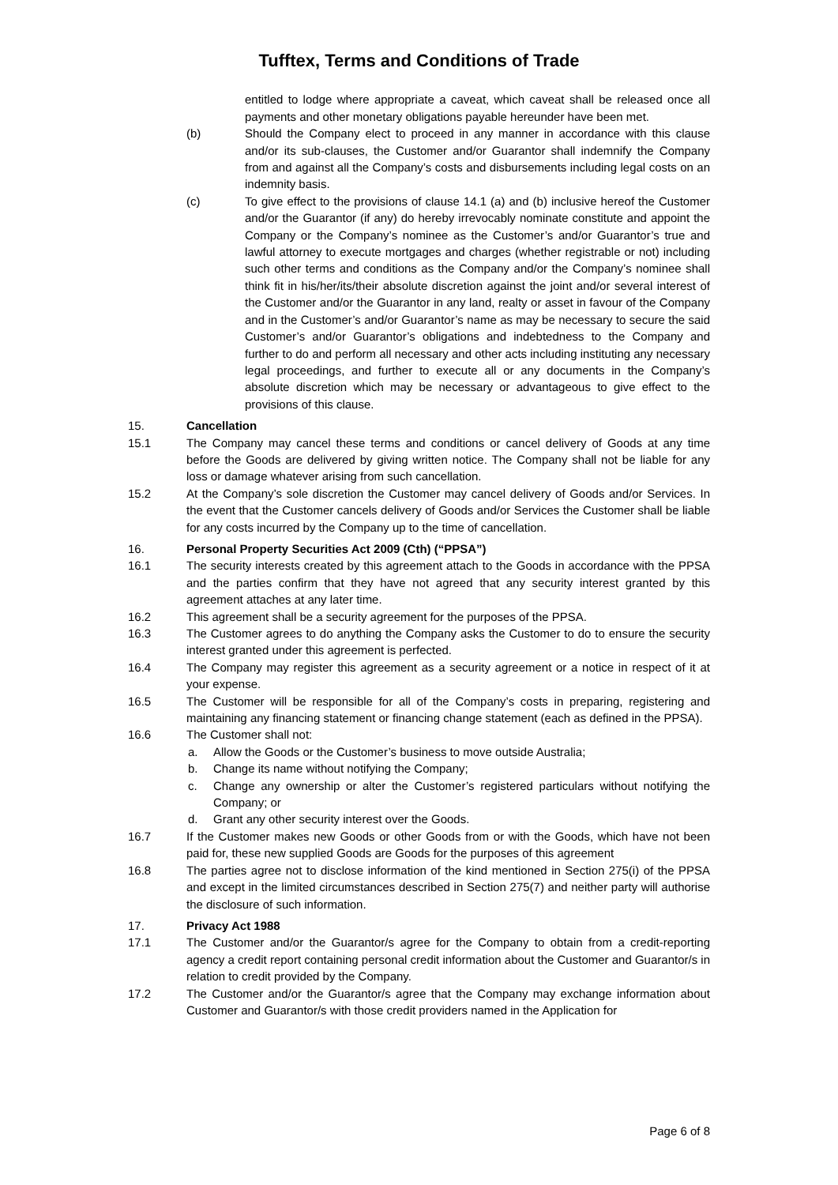Tufftex, Terms and Conditions of Trade
entitled to lodge where appropriate a caveat, which caveat shall be released once all payments and other monetary obligations payable hereunder have been met.
(b) Should the Company elect to proceed in any manner in accordance with this clause and/or its sub-clauses, the Customer and/or Guarantor shall indemnify the Company from and against all the Company’s costs and disbursements including legal costs on an indemnity basis.
(c) To give effect to the provisions of clause 14.1 (a) and (b) inclusive hereof the Customer and/or the Guarantor (if any) do hereby irrevocably nominate constitute and appoint the Company or the Company’s nominee as the Customer’s and/or Guarantor’s true and lawful attorney to execute mortgages and charges (whether registrable or not) including such other terms and conditions as the Company and/or the Company’s nominee shall think fit in his/her/its/their absolute discretion against the joint and/or several interest of the Customer and/or the Guarantor in any land, realty or asset in favour of the Company and in the Customer’s and/or Guarantor’s name as may be necessary to secure the said Customer’s and/or Guarantor’s obligations and indebtedness to the Company and further to do and perform all necessary and other acts including instituting any necessary legal proceedings, and further to execute all or any documents in the Company’s absolute discretion which may be necessary or advantageous to give effect to the provisions of this clause.
15. Cancellation
15.1 The Company may cancel these terms and conditions or cancel delivery of Goods at any time before the Goods are delivered by giving written notice. The Company shall not be liable for any loss or damage whatever arising from such cancellation.
15.2 At the Company’s sole discretion the Customer may cancel delivery of Goods and/or Services. In the event that the Customer cancels delivery of Goods and/or Services the Customer shall be liable for any costs incurred by the Company up to the time of cancellation.
16. Personal Property Securities Act 2009 (Cth) (“PPSA”)
16.1 The security interests created by this agreement attach to the Goods in accordance with the PPSA and the parties confirm that they have not agreed that any security interest granted by this agreement attaches at any later time.
16.2 This agreement shall be a security agreement for the purposes of the PPSA.
16.3 The Customer agrees to do anything the Company asks the Customer to do to ensure the security interest granted under this agreement is perfected.
16.4 The Company may register this agreement as a security agreement or a notice in respect of it at your expense.
16.5 The Customer will be responsible for all of the Company’s costs in preparing, registering and maintaining any financing statement or financing change statement (each as defined in the PPSA).
16.6 The Customer shall not:
a. Allow the Goods or the Customer’s business to move outside Australia;
b. Change its name without notifying the Company;
c. Change any ownership or alter the Customer’s registered particulars without notifying the Company; or
d. Grant any other security interest over the Goods.
16.7 If the Customer makes new Goods or other Goods from or with the Goods, which have not been paid for, these new supplied Goods are Goods for the purposes of this agreement
16.8 The parties agree not to disclose information of the kind mentioned in Section 275(i) of the PPSA and except in the limited circumstances described in Section 275(7) and neither party will authorise the disclosure of such information.
17. Privacy Act 1988
17.1 The Customer and/or the Guarantor/s agree for the Company to obtain from a credit-reporting agency a credit report containing personal credit information about the Customer and Guarantor/s in relation to credit provided by the Company.
17.2 The Customer and/or the Guarantor/s agree that the Company may exchange information about Customer and Guarantor/s with those credit providers named in the Application for
Page 6 of 8